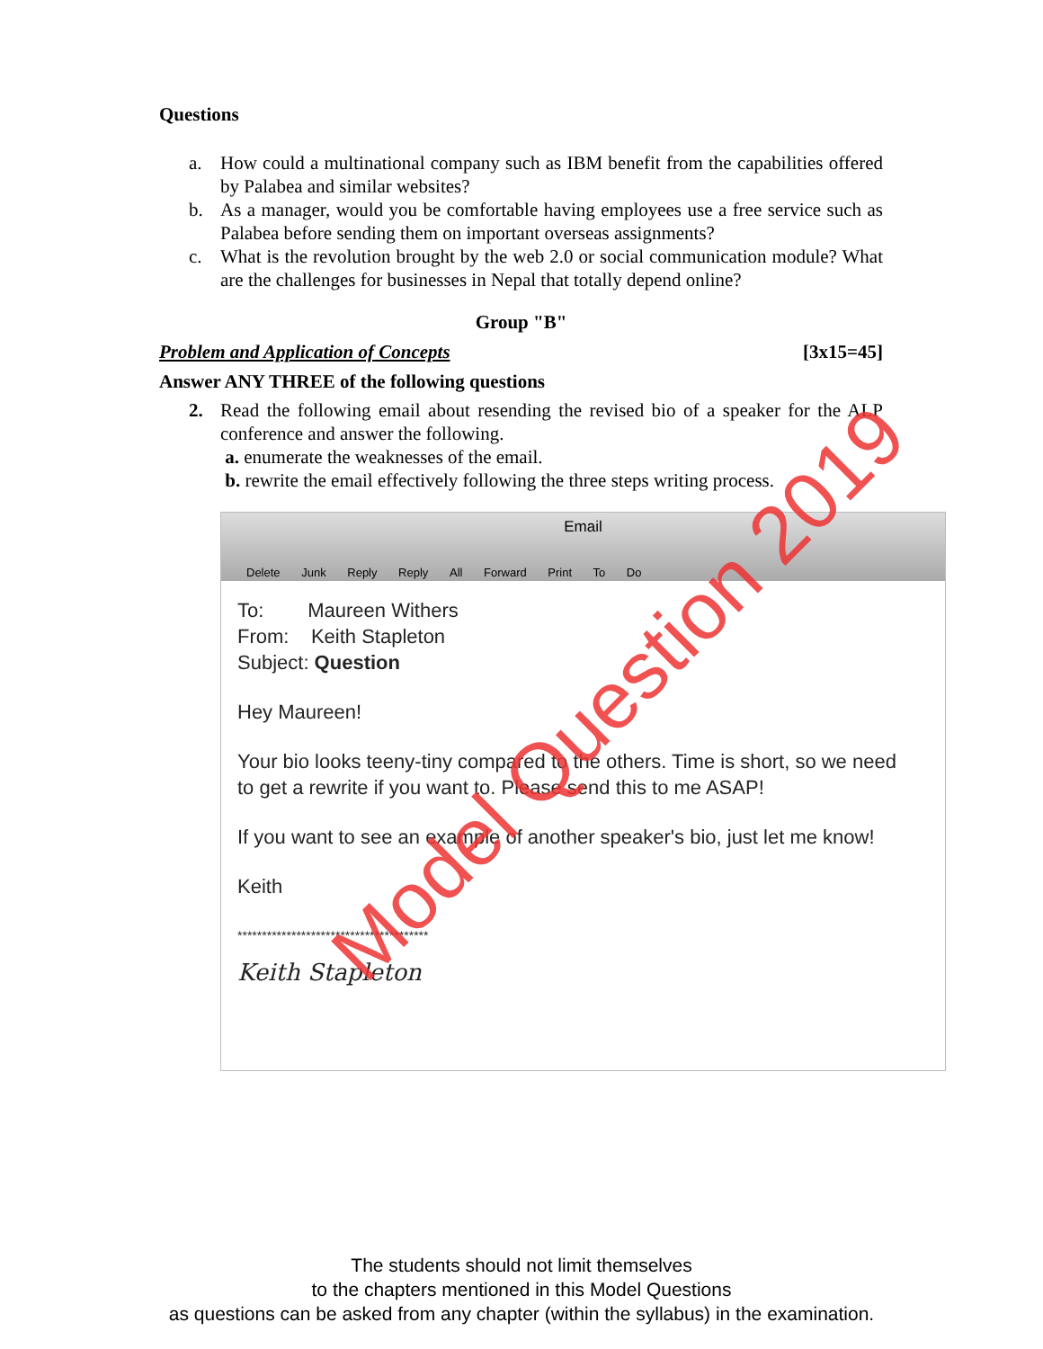Questions
a. How could a multinational company such as IBM benefit from the capabilities offered by Palabea and similar websites?
b. As a manager, would you be comfortable having employees use a free service such as Palabea before sending them on important overseas assignments?
c. What is the revolution brought by the web 2.0 or social communication module? What are the challenges for businesses in Nepal that totally depend online?
Group "B"
Problem and Application of Concepts [3x15=45]
Answer ANY THREE of the following questions
2. Read the following email about resending the revised bio of a speaker for the ALP conference and answer the following.
a. enumerate the weaknesses of the email.
b. rewrite the email effectively following the three steps writing process.
Email
Delete Junk Reply Reply All Forward Print To Do
To: Maureen Withers
From: Keith Stapleton
Subject: Question
Hey Maureen!
Your bio looks teeny-tiny compared to the others. Time is short, so we need to get a rewrite if you want to. Please send this to me ASAP!
If you want to see an example of another speaker's bio, just let me know!
Keith
***************************************
Keith Stapleton
Model Question 2019
The students should not limit themselves
to the chapters mentioned in this Model Questions
as questions can be asked from any chapter (within the syllabus) in the examination.